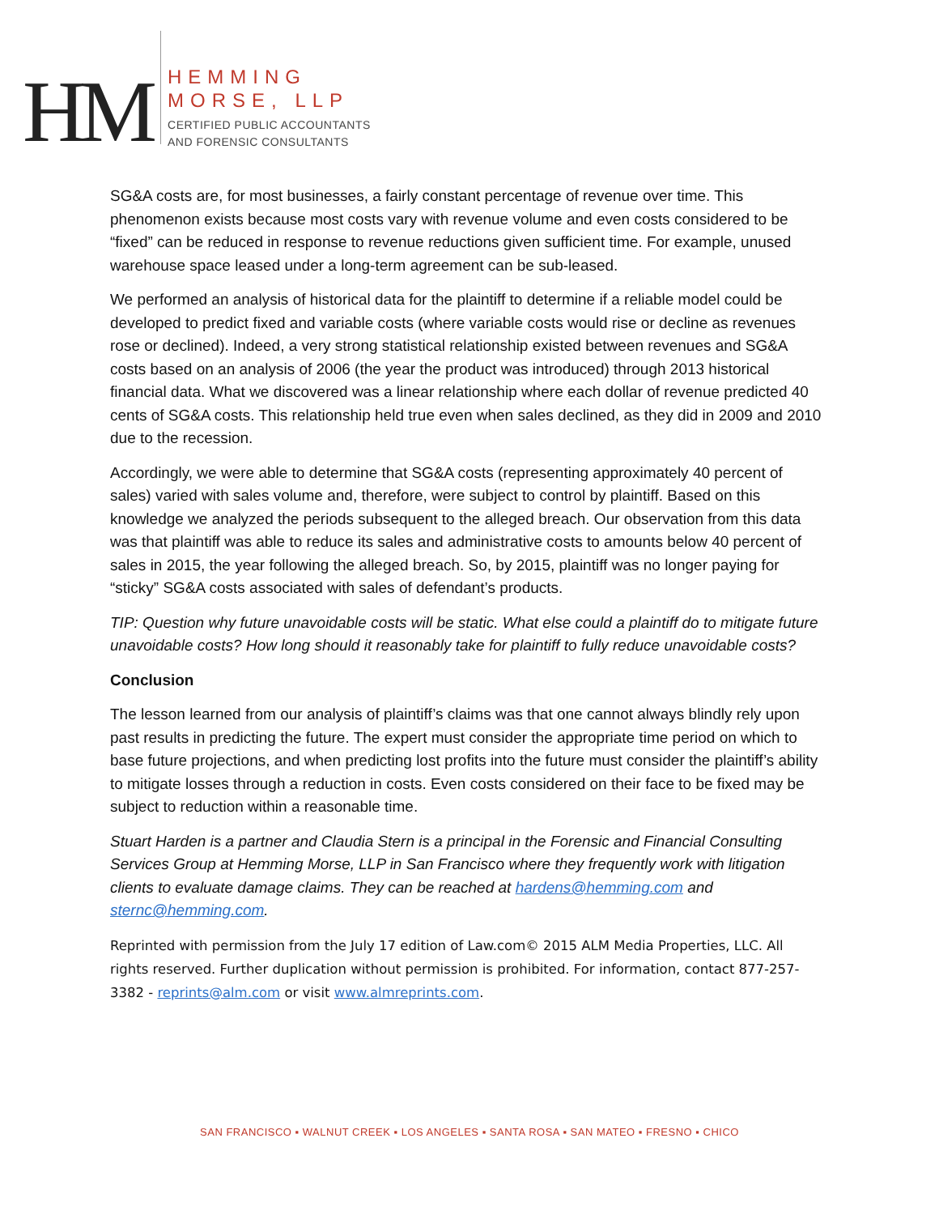HM
HEMMING
MORSE, LLP
CERTIFIED PUBLIC ACCOUNTANTS
AND FORENSIC CONSULTANTS
SG&A costs are, for most businesses, a fairly constant percentage of revenue over time. This phenomenon exists because most costs vary with revenue volume and even costs considered to be “fixed” can be reduced in response to revenue reductions given sufficient time. For example, unused warehouse space leased under a long-term agreement can be sub-leased.
We performed an analysis of historical data for the plaintiff to determine if a reliable model could be developed to predict fixed and variable costs (where variable costs would rise or decline as revenues rose or declined). Indeed, a very strong statistical relationship existed between revenues and SG&A costs based on an analysis of 2006 (the year the product was introduced) through 2013 historical financial data. What we discovered was a linear relationship where each dollar of revenue predicted 40 cents of SG&A costs. This relationship held true even when sales declined, as they did in 2009 and 2010 due to the recession.
Accordingly, we were able to determine that SG&A costs (representing approximately 40 percent of sales) varied with sales volume and, therefore, were subject to control by plaintiff. Based on this knowledge we analyzed the periods subsequent to the alleged breach. Our observation from this data was that plaintiff was able to reduce its sales and administrative costs to amounts below 40 percent of sales in 2015, the year following the alleged breach. So, by 2015, plaintiff was no longer paying for “sticky” SG&A costs associated with sales of defendant’s products.
TIP: Question why future unavoidable costs will be static. What else could a plaintiff do to mitigate future unavoidable costs? How long should it reasonably take for plaintiff to fully reduce unavoidable costs?
Conclusion
The lesson learned from our analysis of plaintiff’s claims was that one cannot always blindly rely upon past results in predicting the future. The expert must consider the appropriate time period on which to base future projections, and when predicting lost profits into the future must consider the plaintiff’s ability to mitigate losses through a reduction in costs. Even costs considered on their face to be fixed may be subject to reduction within a reasonable time.
Stuart Harden is a partner and Claudia Stern is a principal in the Forensic and Financial Consulting Services Group at Hemming Morse, LLP in San Francisco where they frequently work with litigation clients to evaluate damage claims. They can be reached at hardens@hemming.com and sternc@hemming.com.
Reprinted with permission from the July 17 edition of Law.com© 2015 ALM Media Properties, LLC. All rights reserved. Further duplication without permission is prohibited. For information, contact 877-257-3382 - reprints@alm.com or visit www.almreprints.com.
SAN FRANCISCO ▪ WALNUT CREEK ▪ LOS ANGELES ▪ SANTA ROSA ▪ SAN MATEO ▪ FRESNO ▪ CHICO